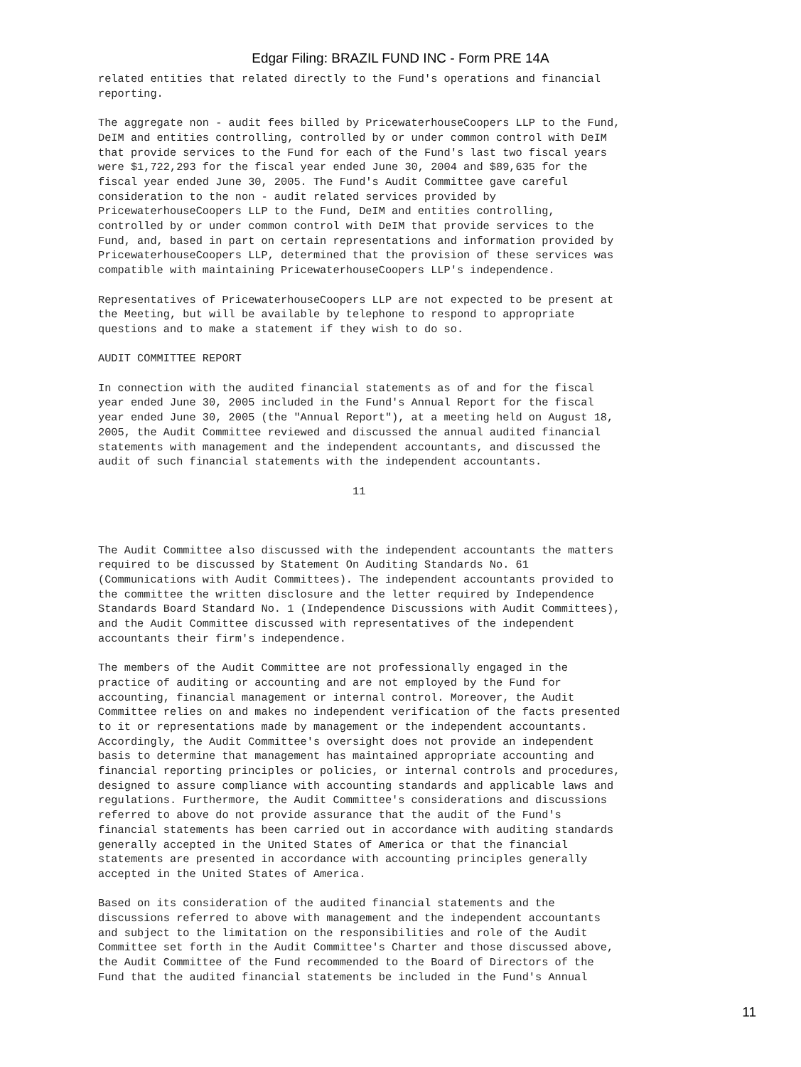Edgar Filing: BRAZIL FUND INC - Form PRE 14A
related entities that related directly to the Fund's operations and financial
reporting.

The aggregate non - audit fees billed by PricewaterhouseCoopers LLP to the Fund,
DeIM and entities controlling, controlled by or under common control with DeIM
that provide services to the Fund for each of the Fund's last two fiscal years
were $1,722,293 for the fiscal year ended June 30, 2004 and $89,635 for the
fiscal year ended June 30, 2005. The Fund's Audit Committee gave careful
consideration to the non - audit related services provided by
PricewaterhouseCoopers LLP to the Fund, DeIM and entities controlling,
controlled by or under common control with DeIM that provide services to the
Fund, and, based in part on certain representations and information provided by
PricewaterhouseCoopers LLP, determined that the provision of these services was
compatible with maintaining PricewaterhouseCoopers LLP's independence.

Representatives of PricewaterhouseCoopers LLP are not expected to be present at
the Meeting, but will be available by telephone to respond to appropriate
questions and to make a statement if they wish to do so.

AUDIT COMMITTEE REPORT

In connection with the audited financial statements as of and for the fiscal
year ended June 30, 2005 included in the Fund's Annual Report for the fiscal
year ended June 30, 2005 (the "Annual Report"), at a meeting held on August 18,
2005, the Audit Committee reviewed and discussed the annual audited financial
statements with management and the independent accountants, and discussed the
audit of such financial statements with the independent accountants.

                                       11



The Audit Committee also discussed with the independent accountants the matters
required to be discussed by Statement On Auditing Standards No. 61
(Communications with Audit Committees). The independent accountants provided to
the committee the written disclosure and the letter required by Independence
Standards Board Standard No. 1 (Independence Discussions with Audit Committees),
and the Audit Committee discussed with representatives of the independent
accountants their firm's independence.

The members of the Audit Committee are not professionally engaged in the
practice of auditing or accounting and are not employed by the Fund for
accounting, financial management or internal control. Moreover, the Audit
Committee relies on and makes no independent verification of the facts presented
to it or representations made by management or the independent accountants.
Accordingly, the Audit Committee's oversight does not provide an independent
basis to determine that management has maintained appropriate accounting and
financial reporting principles or policies, or internal controls and procedures,
designed to assure compliance with accounting standards and applicable laws and
regulations. Furthermore, the Audit Committee's considerations and discussions
referred to above do not provide assurance that the audit of the Fund's
financial statements has been carried out in accordance with auditing standards
generally accepted in the United States of America or that the financial
statements are presented in accordance with accounting principles generally
accepted in the United States of America.

Based on its consideration of the audited financial statements and the
discussions referred to above with management and the independent accountants
and subject to the limitation on the responsibilities and role of the Audit
Committee set forth in the Audit Committee's Charter and those discussed above,
the Audit Committee of the Fund recommended to the Board of Directors of the
Fund that the audited financial statements be included in the Fund's Annual
11